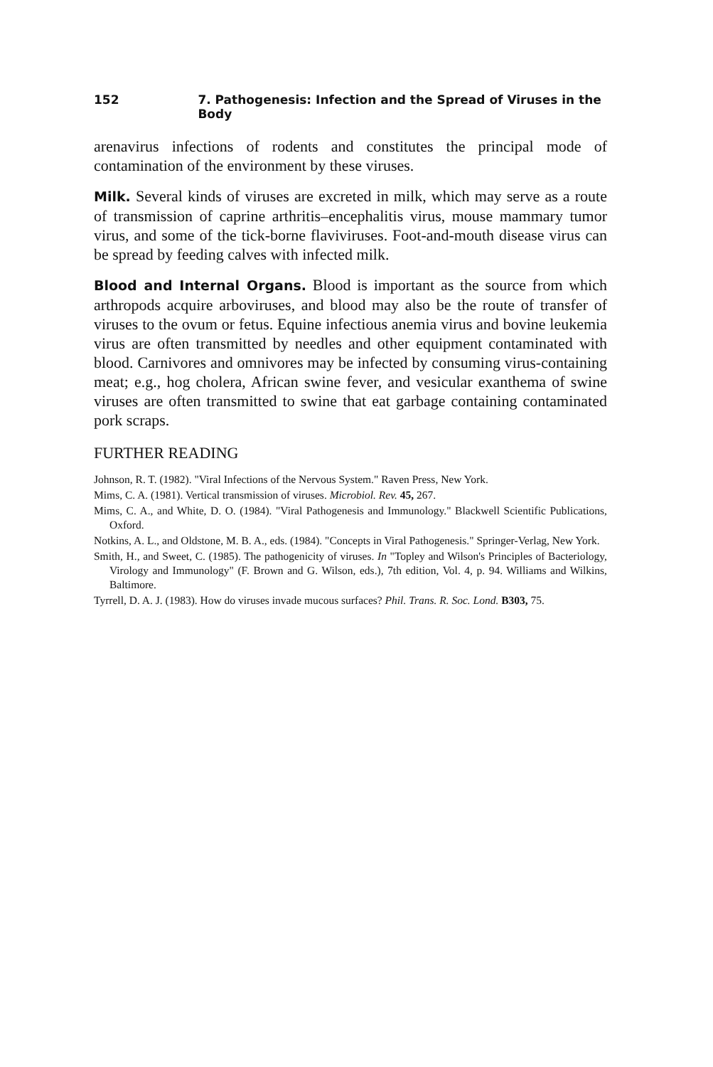152 7. Pathogenesis: Infection and the Spread of Viruses in the Body
arenavirus infections of rodents and constitutes the principal mode of contamination of the environment by these viruses.
Milk. Several kinds of viruses are excreted in milk, which may serve as a route of transmission of caprine arthritis–encephalitis virus, mouse mammary tumor virus, and some of the tick-borne flaviviruses. Foot-and-mouth disease virus can be spread by feeding calves with infected milk.
Blood and Internal Organs. Blood is important as the source from which arthropods acquire arboviruses, and blood may also be the route of transfer of viruses to the ovum or fetus. Equine infectious anemia virus and bovine leukemia virus are often transmitted by needles and other equipment contaminated with blood. Carnivores and omnivores may be infected by consuming virus-containing meat; e.g., hog cholera, African swine fever, and vesicular exanthema of swine viruses are often transmitted to swine that eat garbage containing contaminated pork scraps.
FURTHER READING
Johnson, R. T. (1982). "Viral Infections of the Nervous System." Raven Press, New York.
Mims, C. A. (1981). Vertical transmission of viruses. Microbiol. Rev. 45, 267.
Mims, C. A., and White, D. O. (1984). "Viral Pathogenesis and Immunology." Blackwell Scientific Publications, Oxford.
Notkins, A. L., and Oldstone, M. B. A., eds. (1984). "Concepts in Viral Pathogenesis." Springer-Verlag, New York.
Smith, H., and Sweet, C. (1985). The pathogenicity of viruses. In "Topley and Wilson's Principles of Bacteriology, Virology and Immunology" (F. Brown and G. Wilson, eds.), 7th edition, Vol. 4, p. 94. Williams and Wilkins, Baltimore.
Tyrrell, D. A. J. (1983). How do viruses invade mucous surfaces? Phil. Trans. R. Soc. Lond. B303, 75.